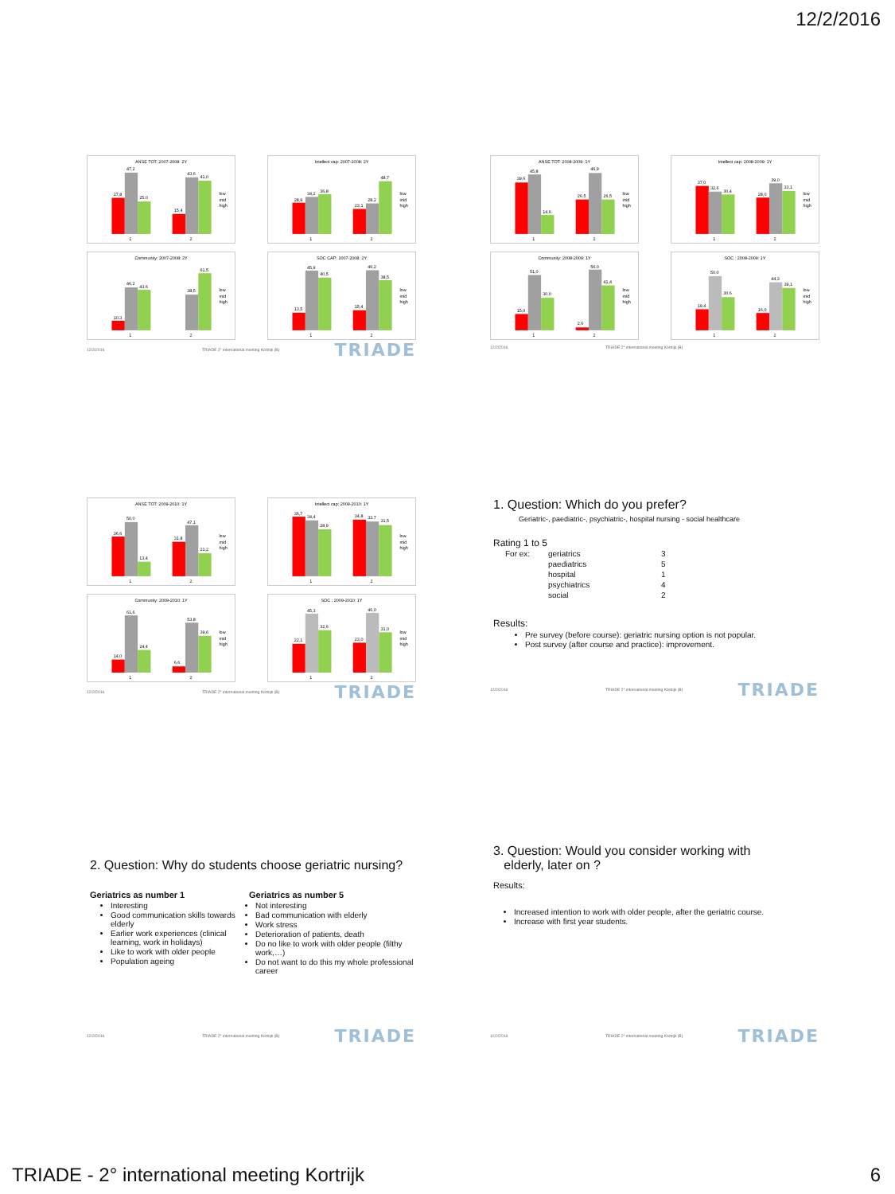12/2/2016
ANSE TOT: 2007-2008: 2Y
27,8
47,2
25,0
15,4
43,6
41,0
1
2
low
mid
high
Intellect cap: 2007-2008: 2Y
28,9
34,2
36,8
23,1
28,2
48,7
1
2
low
mid
high
Community: 2007-2008: 2Y
10,3
46,2
43,6
38,5
61,5
1
2
low
mid
high
SOC CAP: 2007-2008: 2Y
13,5
45,9
40,5
15,4
46,2
38,5
1
2
low
mid
high
12/2/2016 TRIADE 2° international meeting Kortrijk (B) TRIADE
ANSE TOT: 2008-2009: 1Y
39,6
45,8
14,6
26,5
46,9
26,5
1
2
low
mid
high
Intellect cap: 2008-2009: 1Y
37,0
32,6
30,4
28,0
39,0
33,1
1
2
low
mid
high
Community: 2008-2009: 1Y
15,0
51,0
30,0
2,6
56,0
41,4
1
2
low
mid
high
SOC : 2008-2009: 1Y
19,4
50,0
30,6
16,0
44,3
39,1
1
2
low
mid
high
12/2/2016 TRIADE 2° international meeting Kortrijk (B)
ANSE TOT: 2009-2010: 1Y
36,6
50,0
13,4
31,8
47,1
21,2
1
2
low
mid
high
Intellect cap: 2009-2010: 1Y
36,7
34,4
28,9
34,8
33,7
31,5
1
2
low
mid
high
Community: 2009-2010: 1Y
14,0
61,6
24,4
6,6
53,8
39,6
1
2
low
mid
high
SOC : 2009-2010: 1Y
22,1
45,3
32,6
23,0
46,0
31,0
1
2
low
mid
high
12/2/2016 TRIADE 2° international meeting Kortrijk (B) TRIADE
1. Question: Which do you prefer?
Geriatric-, paediatric-, psychiatric-, hospital nursing - social healthcare
Rating 1 to 5
| For ex: | geriatrics | 3 |
| | paediatrics | 5 |
| | hospital | 1 |
| | psychiatrics | 4 |
| | social | 2 |
Results:
Pre survey (before course): geriatric nursing option is not popular.
Post survey (after course and practice): improvement.
12/2/2016 TRIADE 2° international meeting Kortrijk (B) TRIADE
2. Question: Why do students choose geriatric nursing?
Geriatrics as number 1
Interesting
Good communication skills towards elderly
Earlier work experiences (clinical learning, work in holidays)
Like to work with older people
Population ageing
Geriatrics as number 5
Not interesting
Bad communication with elderly
Work stress
Deterioration of patients, death
Do no like to work with older people (filthy work,…)
Do not want to do this my whole professional career
12/2/2016 TRIADE 2° international meeting Kortrijk (B) TRIADE
3. Question: Would you consider working with
elderly, later on ?
Results:
Increased intention to work with older people, after the geriatric course.
Increase with first year students.
12/2/2016 TRIADE 2° international meeting Kortrijk (B) TRIADE
TRIADE - 2° international meeting Kortrijk 6